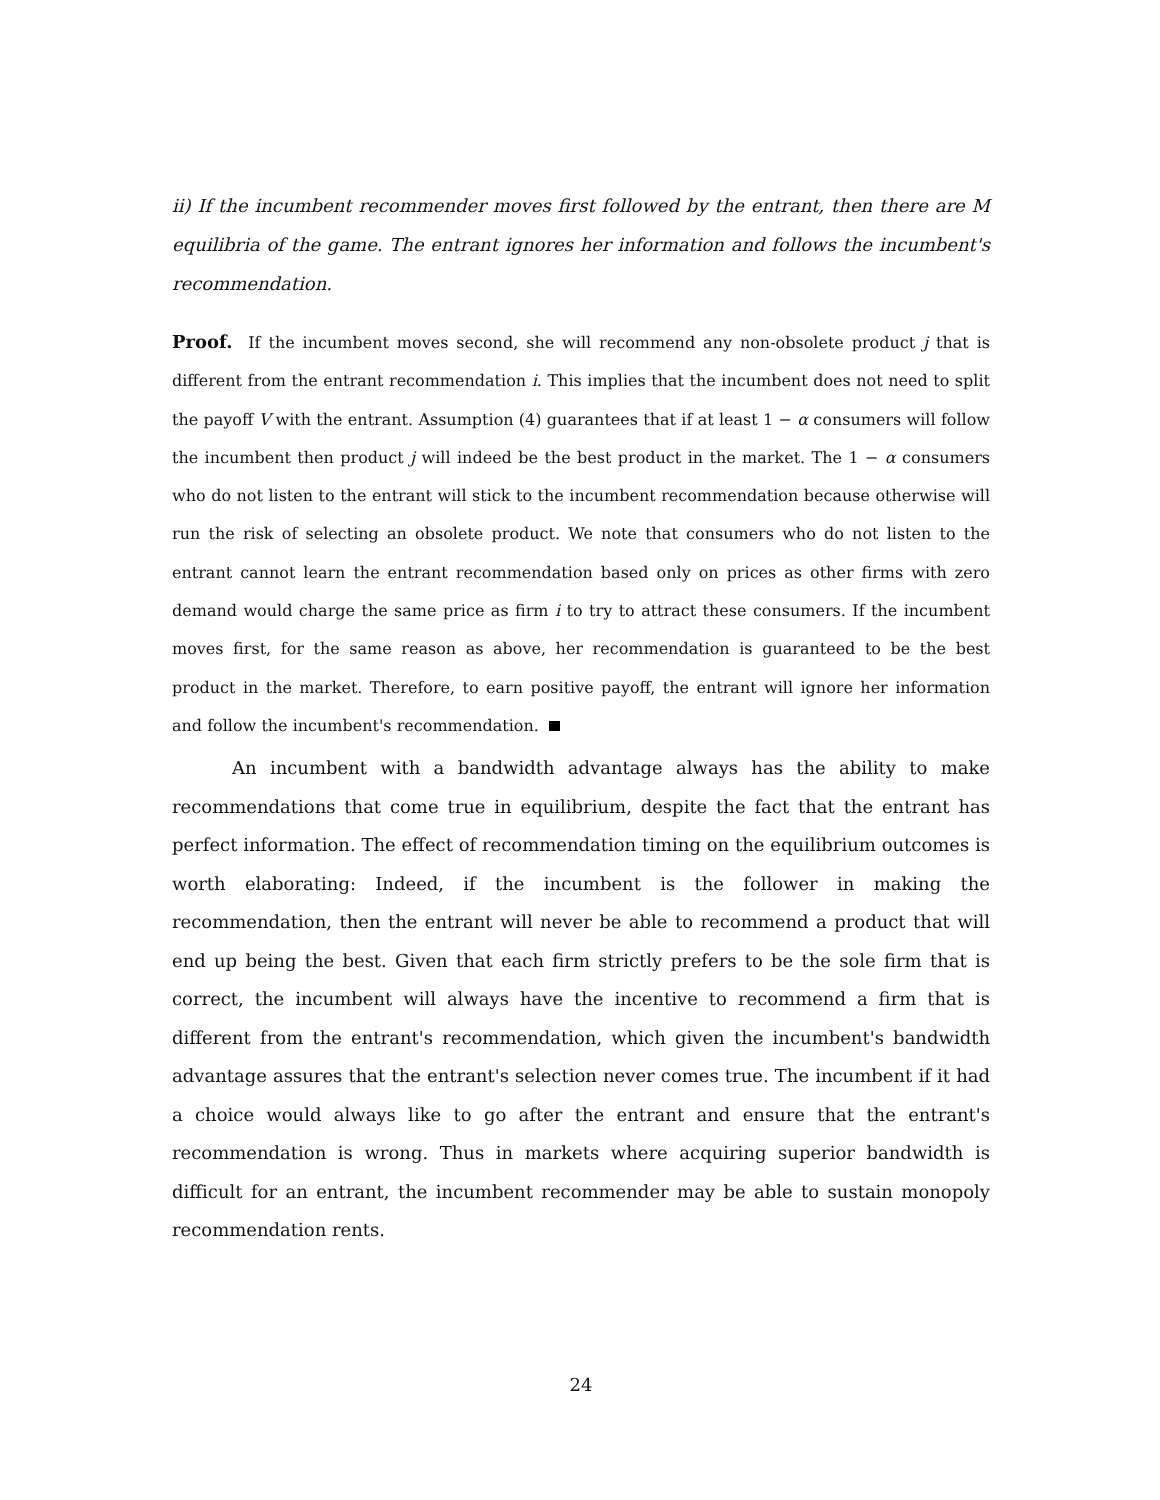ii) If the incumbent recommender moves first followed by the entrant, then there are M equilibria of the game. The entrant ignores her information and follows the incumbent's recommendation.
Proof. If the incumbent moves second, she will recommend any non-obsolete product j that is different from the entrant recommendation i. This implies that the incumbent does not need to split the payoff V with the entrant. Assumption (4) guarantees that if at least 1 − α consumers will follow the incumbent then product j will indeed be the best product in the market. The 1 − α consumers who do not listen to the entrant will stick to the incumbent recommendation because otherwise will run the risk of selecting an obsolete product. We note that consumers who do not listen to the entrant cannot learn the entrant recommendation based only on prices as other firms with zero demand would charge the same price as firm i to try to attract these consumers. If the incumbent moves first, for the same reason as above, her recommendation is guaranteed to be the best product in the market. Therefore, to earn positive payoff, the entrant will ignore her information and follow the incumbent's recommendation.
An incumbent with a bandwidth advantage always has the ability to make recommendations that come true in equilibrium, despite the fact that the entrant has perfect information. The effect of recommendation timing on the equilibrium outcomes is worth elaborating: Indeed, if the incumbent is the follower in making the recommendation, then the entrant will never be able to recommend a product that will end up being the best. Given that each firm strictly prefers to be the sole firm that is correct, the incumbent will always have the incentive to recommend a firm that is different from the entrant's recommendation, which given the incumbent's bandwidth advantage assures that the entrant's selection never comes true. The incumbent if it had a choice would always like to go after the entrant and ensure that the entrant's recommendation is wrong. Thus in markets where acquiring superior bandwidth is difficult for an entrant, the incumbent recommender may be able to sustain monopoly recommendation rents.
24